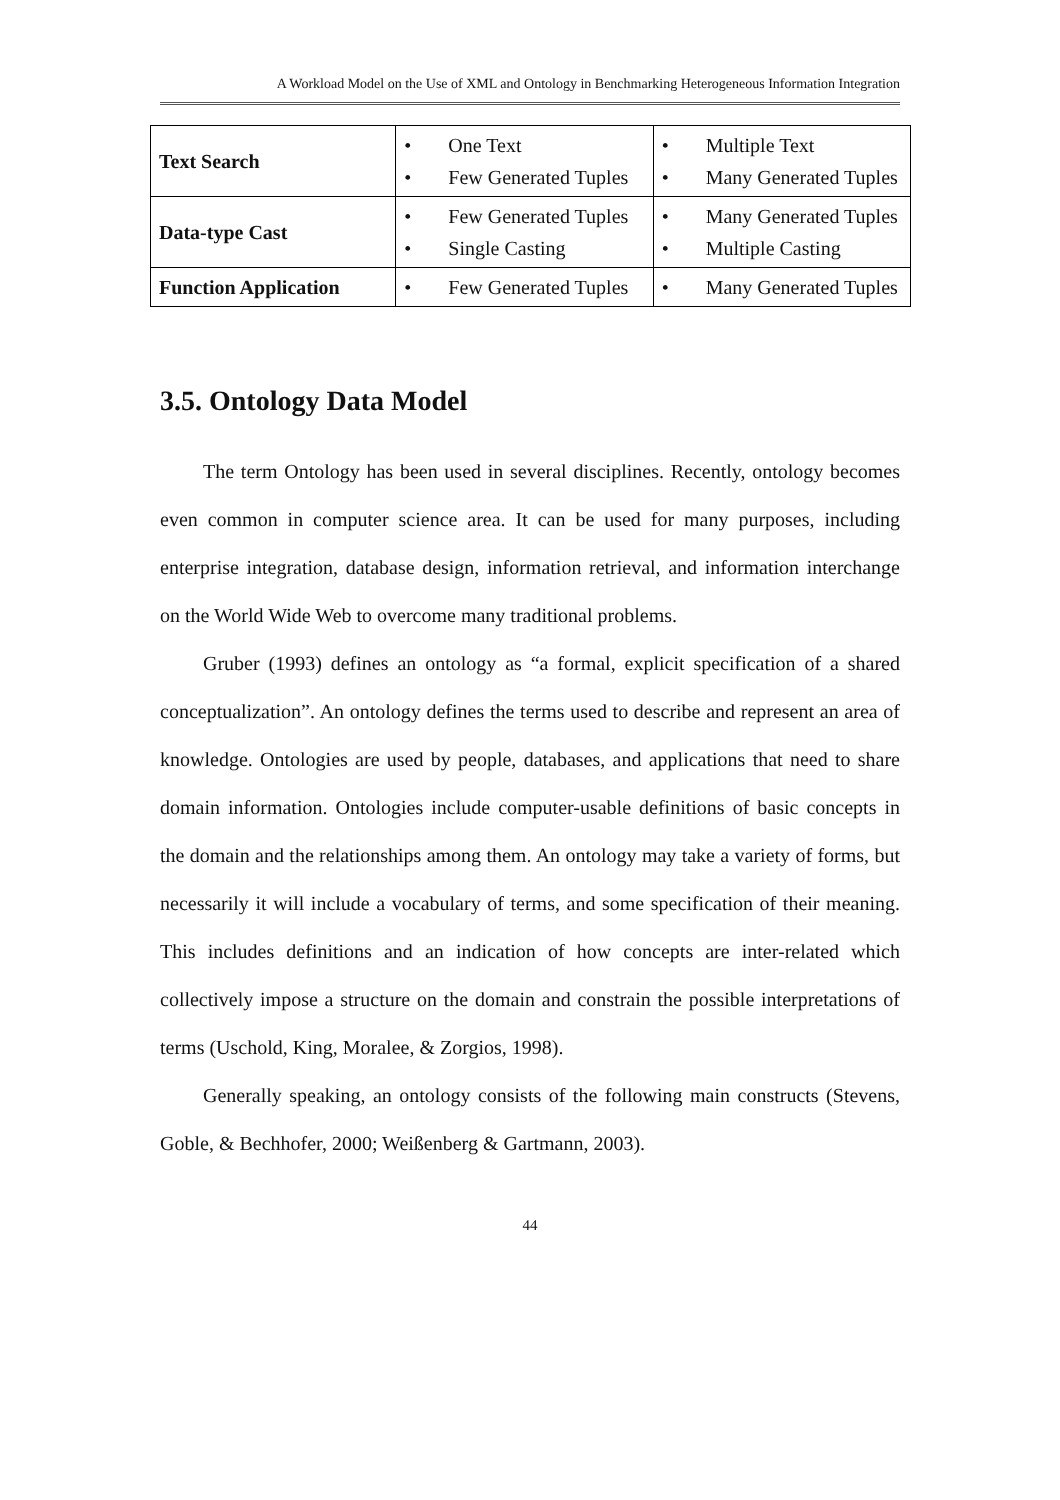A Workload Model on the Use of XML and Ontology in Benchmarking Heterogeneous Information Integration
| Text Search | • One Text • Few Generated Tuples | • Multiple Text • Many Generated Tuples |
| Data-type Cast | • Few Generated Tuples • Single Casting | • Many Generated Tuples • Multiple Casting |
| Function Application | • Few Generated Tuples | • Many Generated Tuples |
3.5. Ontology Data Model
The term Ontology has been used in several disciplines. Recently, ontology becomes even common in computer science area. It can be used for many purposes, including enterprise integration, database design, information retrieval, and information interchange on the World Wide Web to overcome many traditional problems.
Gruber (1993) defines an ontology as “a formal, explicit specification of a shared conceptualization”. An ontology defines the terms used to describe and represent an area of knowledge. Ontologies are used by people, databases, and applications that need to share domain information. Ontologies include computer-usable definitions of basic concepts in the domain and the relationships among them. An ontology may take a variety of forms, but necessarily it will include a vocabulary of terms, and some specification of their meaning. This includes definitions and an indication of how concepts are inter-related which collectively impose a structure on the domain and constrain the possible interpretations of terms (Uschold, King, Moralee, & Zorgios, 1998).
Generally speaking, an ontology consists of the following main constructs (Stevens, Goble, & Bechhofer, 2000; Weißenberg & Gartmann, 2003).
44